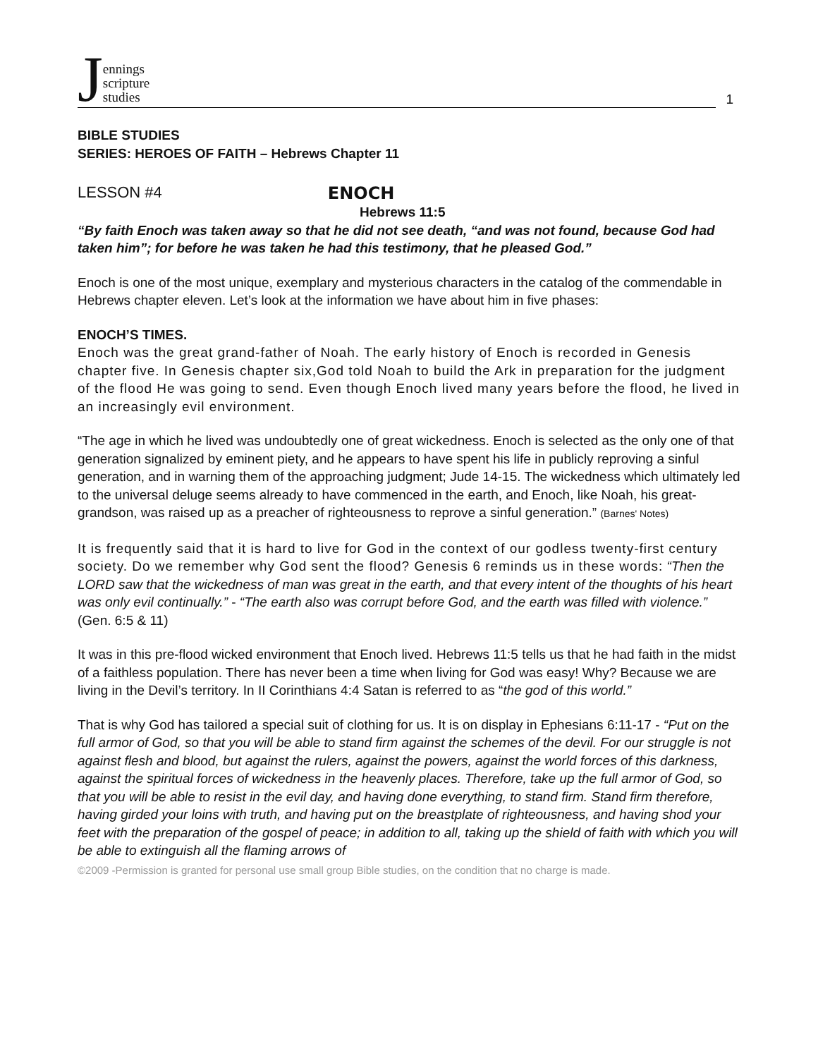Jennings
scripture
studies
1
BIBLE STUDIES
SERIES: HEROES OF FAITH – Hebrews Chapter 11
LESSON #4 ENOCH
Hebrews 11:5
“By faith Enoch was taken away so that he did not see death, “and was not found, because God had taken him”; for before he was taken he had this testimony, that he pleased God.”
Enoch is one of the most unique, exemplary and mysterious characters in the catalog of the commendable in Hebrews chapter eleven. Let’s look at the information we have about him in five phases:
ENOCH’S TIMES.
Enoch was the great grand-father of Noah. The early history of Enoch is recorded in Genesis chapter five. In Genesis chapter six,God told Noah to build the Ark in preparation for the judgment of the flood He was going to send. Even though Enoch lived many years before the flood, he lived in an increasingly evil environment.
“The age in which he lived was undoubtedly one of great wickedness. Enoch is selected as the only one of that generation signalized by eminent piety, and he appears to have spent his life in publicly reproving a sinful generation, and in warning them of the approaching judgment; Jude 14-15. The wickedness which ultimately led to the universal deluge seems already to have commenced in the earth, and Enoch, like Noah, his great-grandson, was raised up as a preacher of righteousness to reprove a sinful generation.” (Barnes' Notes)
It is frequently said that it is hard to live for God in the context of our godless twenty-first century society. Do we remember why God sent the flood? Genesis 6 reminds us in these words: “Then the LORD saw that the wickedness of man was great in the earth, and that every intent of the thoughts of his heart was only evil continually.” - “The earth also was corrupt before God, and the earth was filled with violence.” (Gen. 6:5 & 11)
It was in this pre-flood wicked environment that Enoch lived. Hebrews 11:5 tells us that he had faith in the midst of a faithless population. There has never been a time when living for God was easy! Why? Because we are living in the Devil’s territory. In II Corinthians 4:4 Satan is referred to as “the god of this world.”
That is why God has tailored a special suit of clothing for us. It is on display in Ephesians 6:11-17 - “Put on the full armor of God, so that you will be able to stand firm against the schemes of the devil. For our struggle is not against flesh and blood, but against the rulers, against the powers, against the world forces of this darkness, against the spiritual forces of wickedness in the heavenly places. Therefore, take up the full armor of God, so that you will be able to resist in the evil day, and having done everything, to stand firm. Stand firm therefore, having girded your loins with truth, and having put on the breastplate of righteousness, and having shod your feet with the preparation of the gospel of peace; in addition to all, taking up the shield of faith with which you will be able to extinguish all the flaming arrows of
©2009 -Permission is granted for personal use small group Bible studies, on the condition that no charge is made.